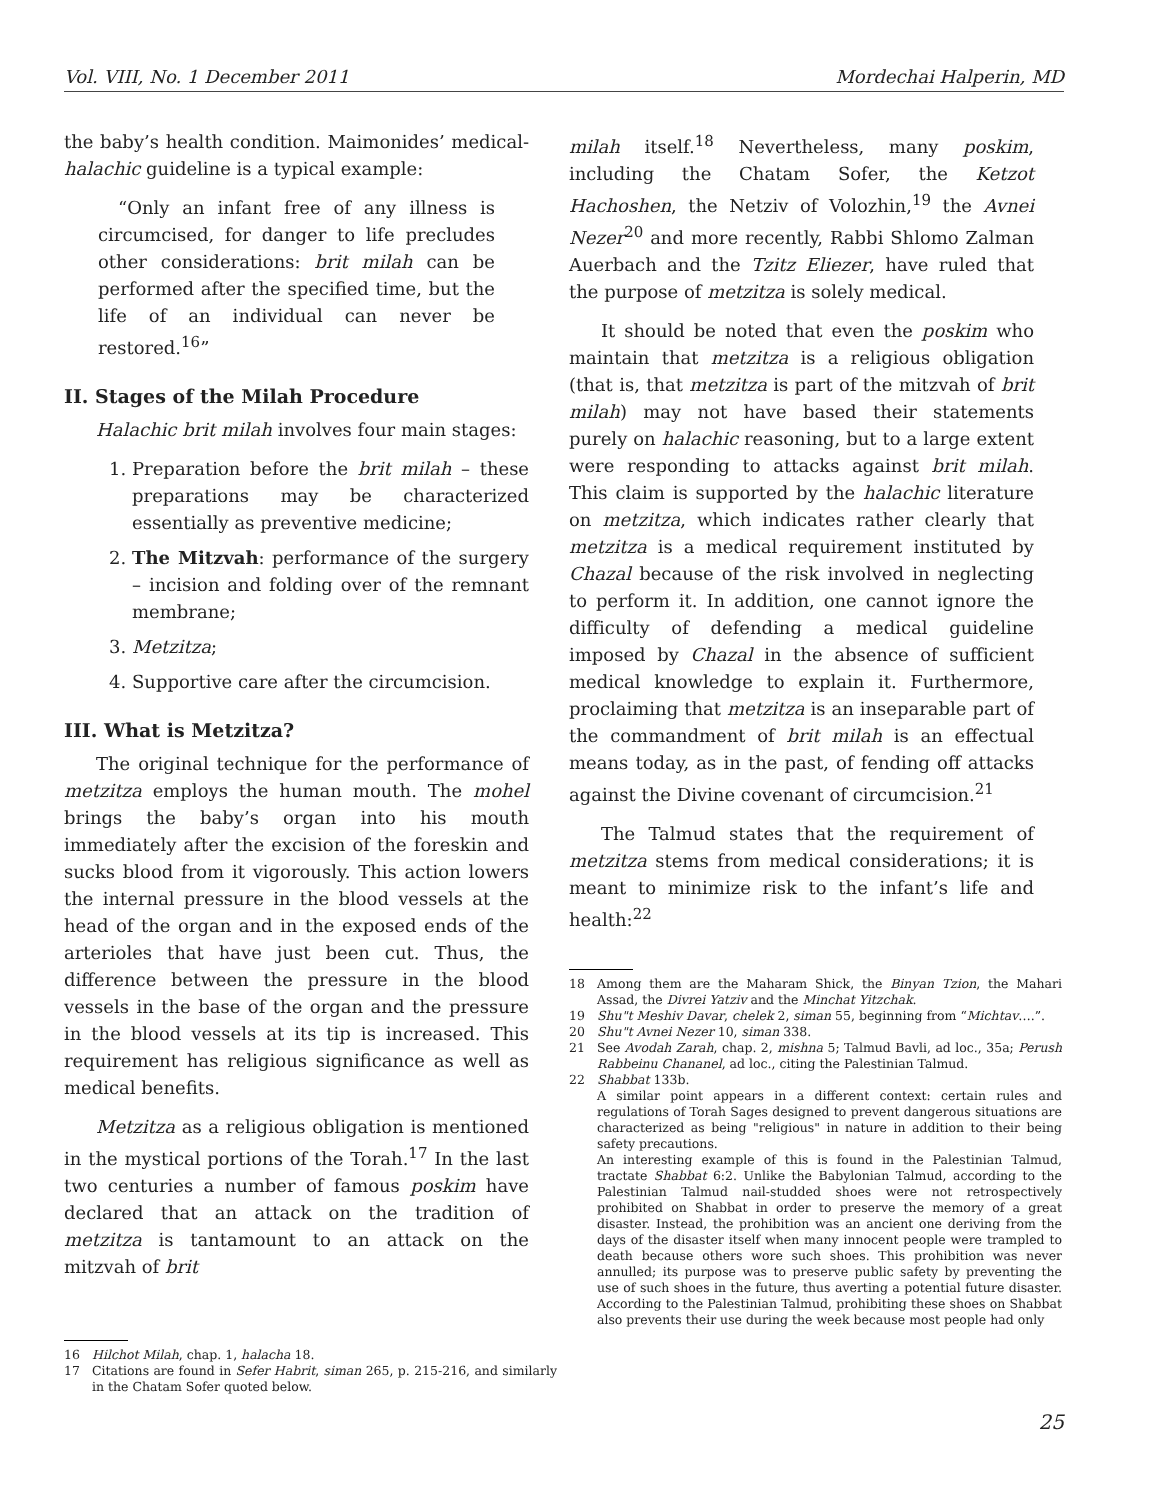Vol. VIII, No. 1 December 2011 Mordechai Halperin, MD
the baby’s health condition. Maimonides’ medical-halachic guideline is a typical example:
“Only an infant free of any illness is circumcised, for danger to life precludes other considerations: brit milah can be performed after the specified time, but the life of an individual can never be restored.<sup>16</sup>”
II. Stages of the Milah Procedure
Halachic brit milah involves four main stages:
1. Preparation before the brit milah – these preparations may be characterized essentially as preventive medicine;
2. The Mitzvah: performance of the surgery – incision and folding over of the remnant membrane;
3. Metzitza;
4. Supportive care after the circumcision.
III. What is Metzitza?
The original technique for the performance of metzitza employs the human mouth. The mohel brings the baby’s organ into his mouth immediately after the excision of the foreskin and sucks blood from it vigorously. This action lowers the internal pressure in the blood vessels at the head of the organ and in the exposed ends of the arterioles that have just been cut. Thus, the difference between the pressure in the blood vessels in the base of the organ and the pressure in the blood vessels at its tip is increased. This requirement has religious significance as well as medical benefits.
Metzitza as a religious obligation is mentioned in the mystical portions of the Torah.<sup>17</sup> In the last two centuries a number of famous poskim have declared that an attack on the tradition of metzitza is tantamount to an attack on the mitzvah of brit
16 Hilchot Milah, chap. 1, halacha 18.
17 Citations are found in Sefer Habrit, siman 265, p. 215-216, and similarly in the Chatam Sofer quoted below.
milah itself.<sup>18</sup> Nevertheless, many poskim, including the Chatam Sofer, the Ketzot Hachoshen, the Netziv of Volozhin,<sup>19</sup> the Avnei Nezer<sup>20</sup> and more recently, Rabbi Shlomo Zalman Auerbach and the Tzitz Eliezer, have ruled that the purpose of metzitza is solely medical.
It should be noted that even the poskim who maintain that metzitza is a religious obligation (that is, that metzitza is part of the mitzvah of brit milah) may not have based their statements purely on halachic reasoning, but to a large extent were responding to attacks against brit milah. This claim is supported by the halachic literature on metzitza, which indicates rather clearly that metzitza is a medical requirement instituted by Chazal because of the risk involved in neglecting to perform it. In addition, one cannot ignore the difficulty of defending a medical guideline imposed by Chazal in the absence of sufficient medical knowledge to explain it. Furthermore, proclaiming that metzitza is an inseparable part of the commandment of brit milah is an effectual means today, as in the past, of fending off attacks against the Divine covenant of circumcision.<sup>21</sup>
The Talmud states that the requirement of metzitza stems from medical considerations; it is meant to minimize risk to the infant’s life and health:<sup>22</sup>
18 Among them are the Maharam Shick, the Binyan Tzion, the Mahari Assad, the Divrei Yatziv and the Minchat Yitzchak.
19 Shu"t Meshiv Davar, chelek 2, siman 55, beginning from “Michtav….”.
20 Shu"t Avnei Nezer 10, siman 338.
21 See Avodah Zarah, chap. 2, mishna 5; Talmud Bavli, ad loc., 35a; Perush Rabbeinu Chananel, ad loc., citing the Palestinian Talmud.
22 Shabbat 133b.
A similar point appears in a different context: certain rules and regulations of Torah Sages designed to prevent dangerous situations are characterized as being "religious" in nature in addition to their being safety precautions.
An interesting example of this is found in the Palestinian Talmud, tractate Shabbat 6:2. Unlike the Babylonian Talmud, according to the Palestinian Talmud nail-studded shoes were not retrospectively prohibited on Shabbat in order to preserve the memory of a great disaster. Instead, the prohibition was an ancient one deriving from the days of the disaster itself when many innocent people were trampled to death because others wore such shoes. This prohibition was never annulled; its purpose was to preserve public safety by preventing the use of such shoes in the future, thus averting a potential future disaster. According to the Palestinian Talmud, prohibiting these shoes on Shabbat also prevents their use during the week because most people had only
25